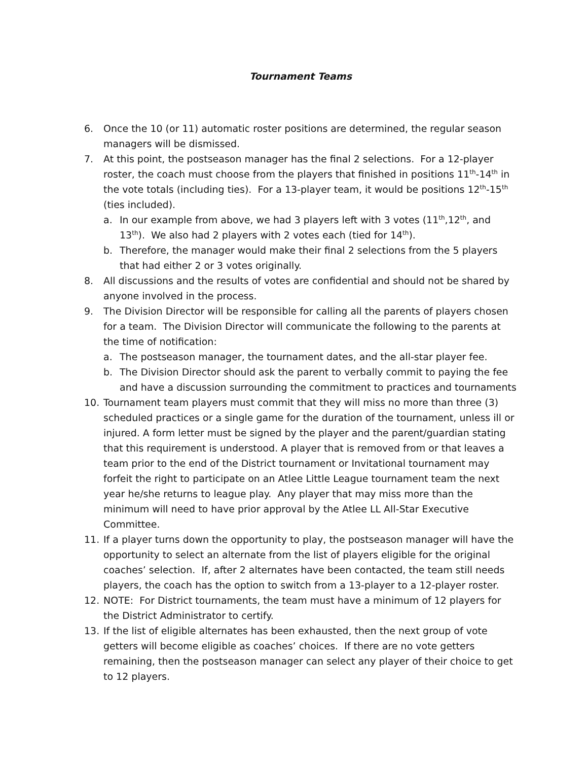Tournament Teams
6. Once the 10 (or 11) automatic roster positions are determined, the regular season managers will be dismissed.
7. At this point, the postseason manager has the final 2 selections. For a 12-player roster, the coach must choose from the players that finished in positions 11<sup>th</sup>-14<sup>th</sup> in the vote totals (including ties). For a 13-player team, it would be positions 12<sup>th</sup>-15<sup>th</sup> (ties included).
a. In our example from above, we had 3 players left with 3 votes (11<sup>th</sup>,12<sup>th</sup>, and 13<sup>th</sup>). We also had 2 players with 2 votes each (tied for 14<sup>th</sup>).
b. Therefore, the manager would make their final 2 selections from the 5 players that had either 2 or 3 votes originally.
8. All discussions and the results of votes are confidential and should not be shared by anyone involved in the process.
9. The Division Director will be responsible for calling all the parents of players chosen for a team. The Division Director will communicate the following to the parents at the time of notification:
a. The postseason manager, the tournament dates, and the all-star player fee.
b. The Division Director should ask the parent to verbally commit to paying the fee and have a discussion surrounding the commitment to practices and tournaments
10. Tournament team players must commit that they will miss no more than three (3) scheduled practices or a single game for the duration of the tournament, unless ill or injured. A form letter must be signed by the player and the parent/guardian stating that this requirement is understood. A player that is removed from or that leaves a team prior to the end of the District tournament or Invitational tournament may forfeit the right to participate on an Atlee Little League tournament team the next year he/she returns to league play. Any player that may miss more than the minimum will need to have prior approval by the Atlee LL All-Star Executive Committee.
11. If a player turns down the opportunity to play, the postseason manager will have the opportunity to select an alternate from the list of players eligible for the original coaches’ selection. If, after 2 alternates have been contacted, the team still needs players, the coach has the option to switch from a 13-player to a 12-player roster.
12. NOTE: For District tournaments, the team must have a minimum of 12 players for the District Administrator to certify.
13. If the list of eligible alternates has been exhausted, then the next group of vote getters will become eligible as coaches’ choices. If there are no vote getters remaining, then the postseason manager can select any player of their choice to get to 12 players.